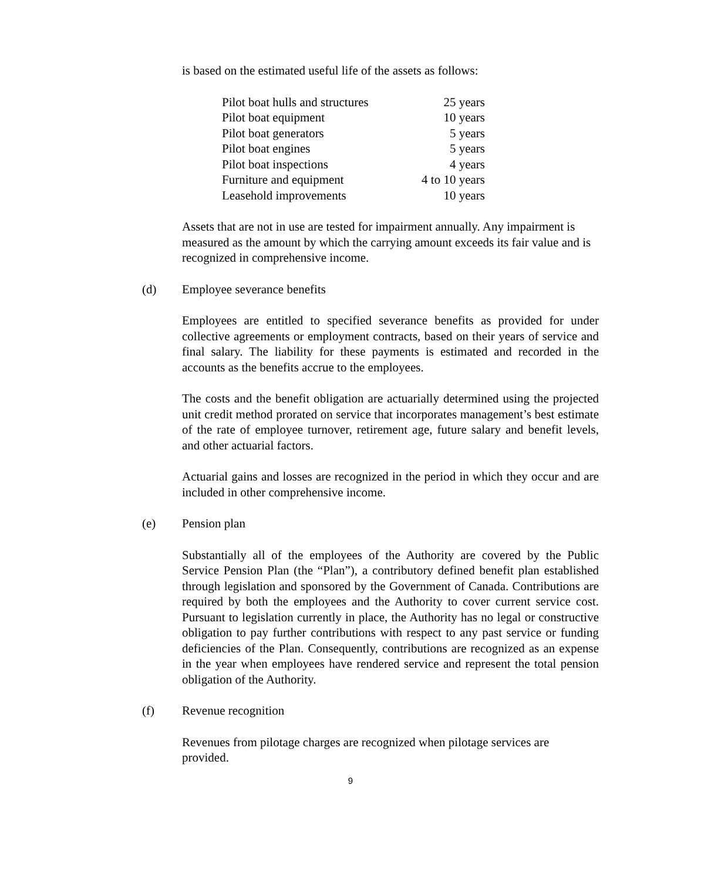is based on the estimated useful life of the assets as follows:
| Pilot boat hulls and structures | 25 years |
| Pilot boat equipment | 10 years |
| Pilot boat generators | 5 years |
| Pilot boat engines | 5 years |
| Pilot boat inspections | 4 years |
| Furniture and equipment | 4 to 10 years |
| Leasehold improvements | 10 years |
Assets that are not in use are tested for impairment annually. Any impairment is measured as the amount by which the carrying amount exceeds its fair value and is recognized in comprehensive income.
(d) Employee severance benefits
Employees are entitled to specified severance benefits as provided for under collective agreements or employment contracts, based on their years of service and final salary. The liability for these payments is estimated and recorded in the accounts as the benefits accrue to the employees.
The costs and the benefit obligation are actuarially determined using the projected unit credit method prorated on service that incorporates management’s best estimate of the rate of employee turnover, retirement age, future salary and benefit levels, and other actuarial factors.
Actuarial gains and losses are recognized in the period in which they occur and are included in other comprehensive income.
(e) Pension plan
Substantially all of the employees of the Authority are covered by the Public Service Pension Plan (the “Plan”), a contributory defined benefit plan established through legislation and sponsored by the Government of Canada. Contributions are required by both the employees and the Authority to cover current service cost. Pursuant to legislation currently in place, the Authority has no legal or constructive obligation to pay further contributions with respect to any past service or funding deficiencies of the Plan. Consequently, contributions are recognized as an expense in the year when employees have rendered service and represent the total pension obligation of the Authority.
(f) Revenue recognition
Revenues from pilotage charges are recognized when pilotage services are provided.
9